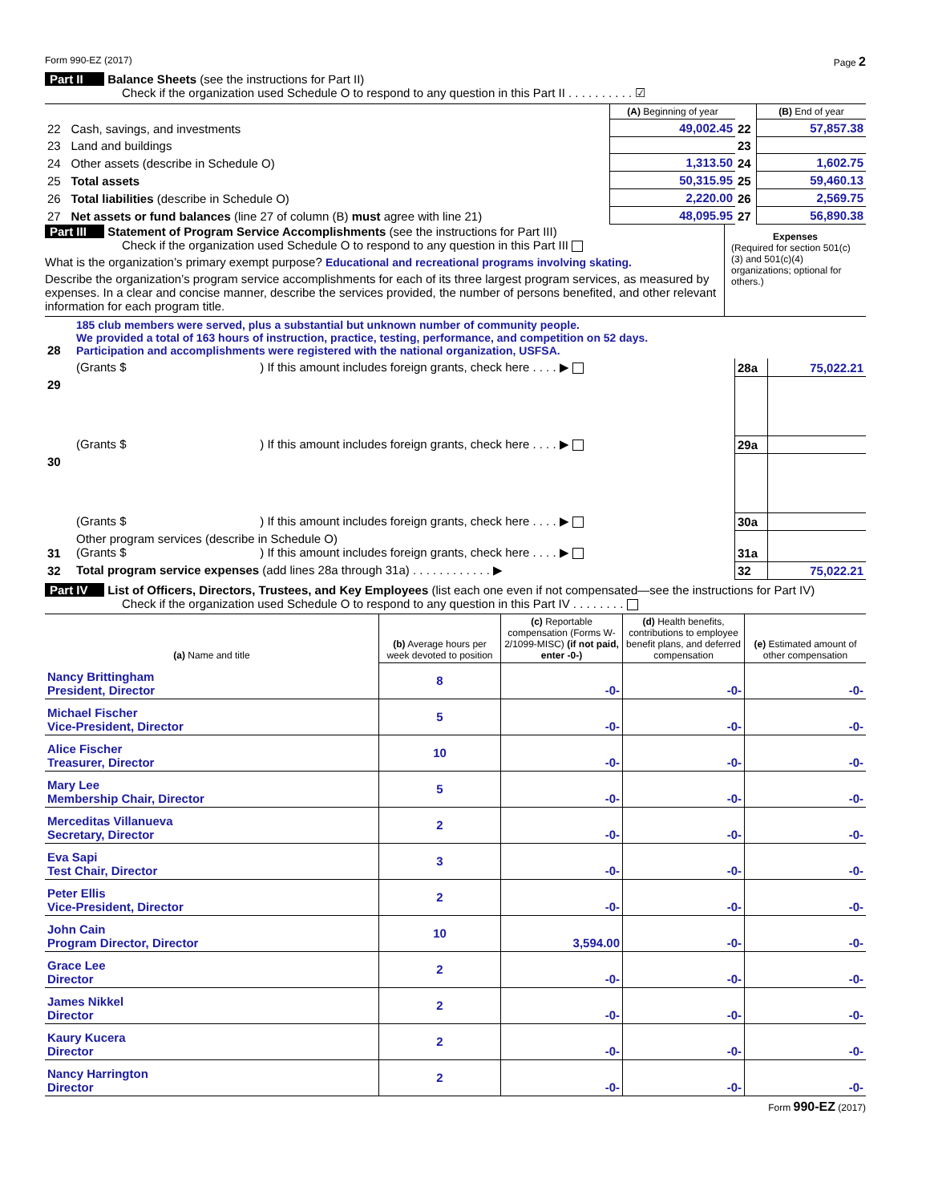Form 990-EZ (2017) Page 2
Part II Balance Sheets (see the instructions for Part II)
Check if the organization used Schedule O to respond to any question in this Part II . . . . . . . . . . ☑
| | | (A) Beginning of year | | (B) End of year |
| --- | --- | --- | --- | --- |
| 22 | Cash, savings, and investments | 49,002.45 | 22 | 57,857.38 |
| 23 | Land and buildings | | 23 | |
| 24 | Other assets (describe in Schedule O) | 1,313.50 | 24 | 1,602.75 |
| 25 | Total assets | 50,315.95 | 25 | 59,460.13 |
| 26 | Total liabilities (describe in Schedule O) | 2,220.00 | 26 | 2,569.75 |
| 27 | Net assets or fund balances (line 27 of column (B) must agree with line 21) | 48,095.95 | 27 | 56,890.38 |
Part III Statement of Program Service Accomplishments (see the instructions for Part III)
Check if the organization used Schedule O to respond to any question in this Part III
What is the organization’s primary exempt purpose? Educational and recreational programs involving skating.
Describe the organization’s program service accomplishments for each of its three largest program services, as measured by expenses. In a clear and concise manner, describe the services provided, the number of persons benefited, and other relevant information for each program title.
Expenses
(Required for section 501(c)(3) and 501(c)(4) organizations; optional for others.)
| 28 | 185 club members were served, plus a substantial but unknown number of community people. We provided a total of 163 hours of instruction, practice, testing, performance, and competition on 52 days. Participation and accomplishments were registered with the national organization, USFSA. | | |
| | (Grants $ ) If this amount includes foreign grants, check here . . . . ▶ | 28a | 75,022.21 |
| 29 | | | |
| | (Grants $ ) If this amount includes foreign grants, check here . . . . ▶ | 29a | |
| 30 | | | |
| | (Grants $ ) If this amount includes foreign grants, check here . . . . ▶ | 30a | |
| 31 | Other program services (describe in Schedule O) (Grants $ ) If this amount includes foreign grants, check here . . . . ▶ | 31a | |
| 32 | Total program service expenses (add lines 28a through 31a) . . . . . . . . . . . . ▶ | 32 | 75,022.21 |
Part IV List of Officers, Directors, Trustees, and Key Employees (list each one even if not compensated—see the instructions for Part IV)
Check if the organization used Schedule O to respond to any question in this Part IV . . . . . . . .
| (a) Name and title | (b) Average hours per week devoted to position | (c) Reportable compensation (Forms W-2/1099-MISC) (if not paid, enter -0-) | (d) Health benefits, contributions to employee benefit plans, and deferred compensation | (e) Estimated amount of other compensation |
| --- | --- | --- | --- | --- |
| Nancy Brittingham President, Director | 8 | -0- | -0- | -0- |
| Michael Fischer Vice-President, Director | 5 | -0- | -0- | -0- |
| Alice Fischer Treasurer, Director | 10 | -0- | -0- | -0- |
| Mary Lee Membership Chair, Director | 5 | -0- | -0- | -0- |
| Merceditas Villanueva Secretary, Director | 2 | -0- | -0- | -0- |
| Eva Sapi Test Chair, Director | 3 | -0- | -0- | -0- |
| Peter Ellis Vice-President, Director | 2 | -0- | -0- | -0- |
| John Cain Program Director, Director | 10 | 3,594.00 | -0- | -0- |
| Grace Lee Director | 2 | -0- | -0- | -0- |
| James Nikkel Director | 2 | -0- | -0- | -0- |
| Kaury Kucera Director | 2 | -0- | -0- | -0- |
| Nancy Harrington Director | 2 | -0- | -0- | -0- |
Form 990-EZ (2017)